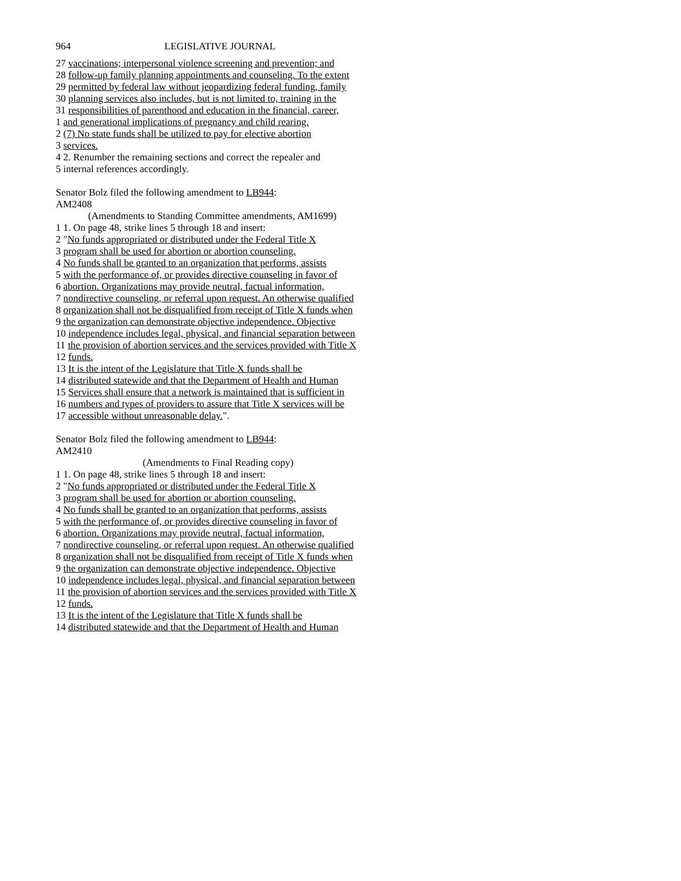964 LEGISLATIVE JOURNAL
27 vaccinations; interpersonal violence screening and prevention; and
28 follow-up family planning appointments and counseling. To the extent
29 permitted by federal law without jeopardizing federal funding, family
30 planning services also includes, but is not limited to, training in the
31 responsibilities of parenthood and education in the financial, career,
1 and generational implications of pregnancy and child rearing.
2 (7) No state funds shall be utilized to pay for elective abortion
3 services.
4 2. Renumber the remaining sections and correct the repealer and
5 internal references accordingly.
Senator Bolz filed the following amendment to LB944:
AM2408
(Amendments to Standing Committee amendments, AM1699)
1 1. On page 48, strike lines 5 through 18 and insert:
2 "No funds appropriated or distributed under the Federal Title X
3 program shall be used for abortion or abortion counseling.
4 No funds shall be granted to an organization that performs, assists
5 with the performance of, or provides directive counseling in favor of
6 abortion. Organizations may provide neutral, factual information,
7 nondirective counseling, or referral upon request. An otherwise qualified
8 organization shall not be disqualified from receipt of Title X funds when
9 the organization can demonstrate objective independence. Objective
10 independence includes legal, physical, and financial separation between
11 the provision of abortion services and the services provided with Title X
12 funds.
13 It is the intent of the Legislature that Title X funds shall be
14 distributed statewide and that the Department of Health and Human
15 Services shall ensure that a network is maintained that is sufficient in
16 numbers and types of providers to assure that Title X services will be
17 accessible without unreasonable delay.".
Senator Bolz filed the following amendment to LB944:
AM2410
(Amendments to Final Reading copy)
1 1. On page 48, strike lines 5 through 18 and insert:
2 "No funds appropriated or distributed under the Federal Title X
3 program shall be used for abortion or abortion counseling.
4 No funds shall be granted to an organization that performs, assists
5 with the performance of, or provides directive counseling in favor of
6 abortion. Organizations may provide neutral, factual information,
7 nondirective counseling, or referral upon request. An otherwise qualified
8 organization shall not be disqualified from receipt of Title X funds when
9 the organization can demonstrate objective independence. Objective
10 independence includes legal, physical, and financial separation between
11 the provision of abortion services and the services provided with Title X
12 funds.
13 It is the intent of the Legislature that Title X funds shall be
14 distributed statewide and that the Department of Health and Human